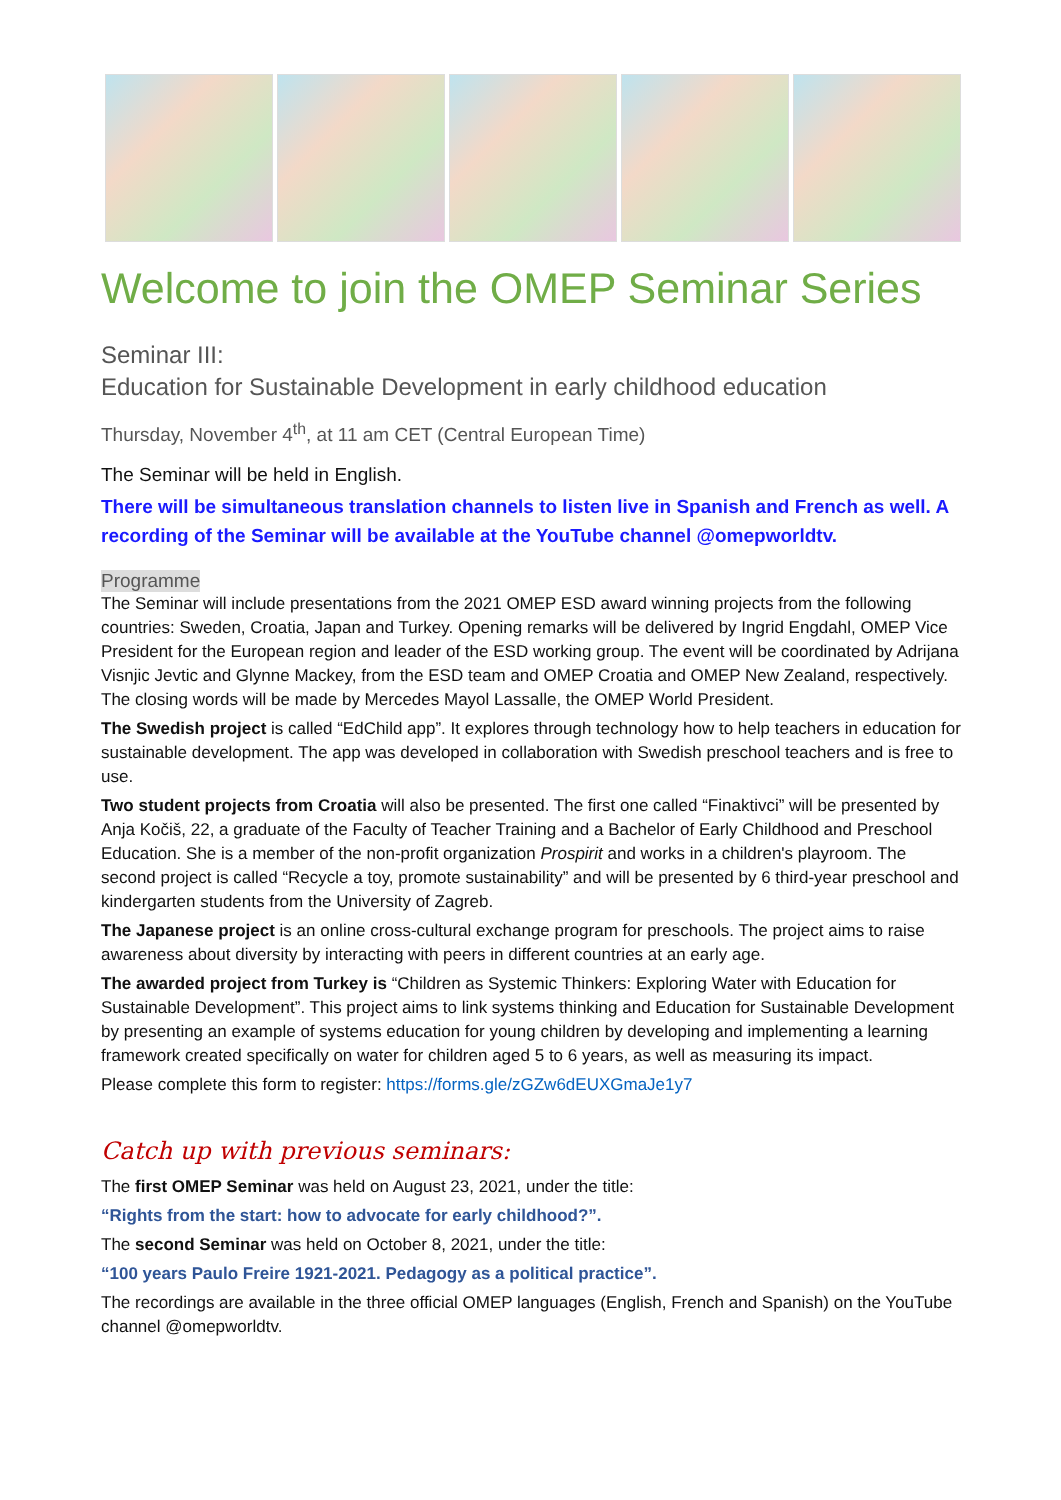Welcome to join the OMEP Seminar Series
Seminar III:
Education for Sustainable Development in early childhood education
Thursday, November 4<sup>th</sup>, at 11 am CET (Central European Time)
The Seminar will be held in English.
There will be simultaneous translation channels to listen live in Spanish and French as well. A recording of the Seminar will be available at the YouTube channel @omepworldtv.
Programme
The Seminar will include presentations from the 2021 OMEP ESD award winning projects from the following countries: Sweden, Croatia, Japan and Turkey. Opening remarks will be delivered by Ingrid Engdahl, OMEP Vice President for the European region and leader of the ESD working group. The event will be coordinated by Adrijana Visnjic Jevtic and Glynne Mackey, from the ESD team and OMEP Croatia and OMEP New Zealand, respectively. The closing words will be made by Mercedes Mayol Lassalle, the OMEP World President.
The Swedish project is called “EdChild app”. It explores through technology how to help teachers in education for sustainable development. The app was developed in collaboration with Swedish preschool teachers and is free to use.
Two student projects from Croatia will also be presented. The first one called “Finaktivci” will be presented by Anja Kočiš, 22, a graduate of the Faculty of Teacher Training and a Bachelor of Early Childhood and Preschool Education. She is a member of the non-profit organization Prospirit and works in a children's playroom. The second project is called “Recycle a toy, promote sustainability” and will be presented by 6 third-year preschool and kindergarten students from the University of Zagreb.
The Japanese project is an online cross-cultural exchange program for preschools. The project aims to raise awareness about diversity by interacting with peers in different countries at an early age.
The awarded project from Turkey is “Children as Systemic Thinkers: Exploring Water with Education for Sustainable Development”. This project aims to link systems thinking and Education for Sustainable Development by presenting an example of systems education for young children by developing and implementing a learning framework created specifically on water for children aged 5 to 6 years, as well as measuring its impact.
Please complete this form to register: https://forms.gle/zGZw6dEUXGmaJe1y7
Catch up with previous seminars:
The first OMEP Seminar was held on August 23, 2021, under the title:
“Rights from the start: how to advocate for early childhood?”.
The second Seminar was held on October 8, 2021, under the title:
“100 years Paulo Freire 1921-2021. Pedagogy as a political practice”.
The recordings are available in the three official OMEP languages (English, French and Spanish) on the YouTube channel @omepworldtv.